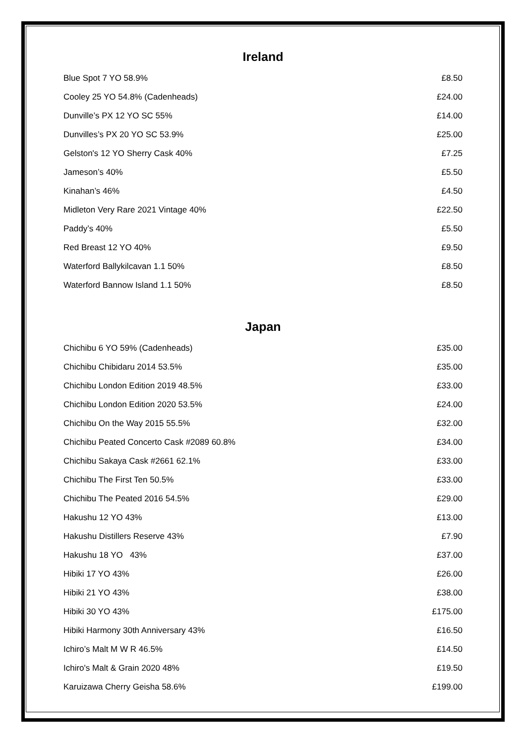Ireland
| Blue Spot 7 YO 58.9% | £8.50 |
| Cooley 25 YO 54.8% (Cadenheads) | £24.00 |
| Dunville’s PX 12 YO SC 55% | £14.00 |
| Dunvilles’s PX 20 YO SC 53.9% | £25.00 |
| Gelston's 12 YO Sherry Cask 40% | £7.25 |
| Jameson’s 40% | £5.50 |
| Kinahan’s 46% | £4.50 |
| Midleton Very Rare 2021 Vintage 40% | £22.50 |
| Paddy’s 40% | £5.50 |
| Red Breast 12 YO 40% | £9.50 |
| Waterford Ballykilcavan 1.1 50% | £8.50 |
| Waterford Bannow Island 1.1 50% | £8.50 |
Japan
| Chichibu 6 YO 59% (Cadenheads) | £35.00 |
| Chichibu Chibidaru 2014 53.5% | £35.00 |
| Chichibu London Edition 2019 48.5% | £33.00 |
| Chichibu London Edition 2020 53.5% | £24.00 |
| Chichibu On the Way 2015 55.5% | £32.00 |
| Chichibu Peated Concerto Cask #2089 60.8% | £34.00 |
| Chichibu Sakaya Cask #2661 62.1% | £33.00 |
| Chichibu The First Ten 50.5% | £33.00 |
| Chichibu The Peated 2016 54.5% | £29.00 |
| Hakushu 12 YO 43% | £13.00 |
| Hakushu Distillers Reserve 43% | £7.90 |
| Hakushu 18 YO 43% | £37.00 |
| Hibiki 17 YO 43% | £26.00 |
| Hibiki 21 YO 43% | £38.00 |
| Hibiki 30 YO 43% | £175.00 |
| Hibiki Harmony 30th Anniversary 43% | £16.50 |
| Ichiro’s Malt M W R 46.5% | £14.50 |
| Ichiro's Malt & Grain 2020 48% | £19.50 |
| Karuizawa Cherry Geisha 58.6% | £199.00 |